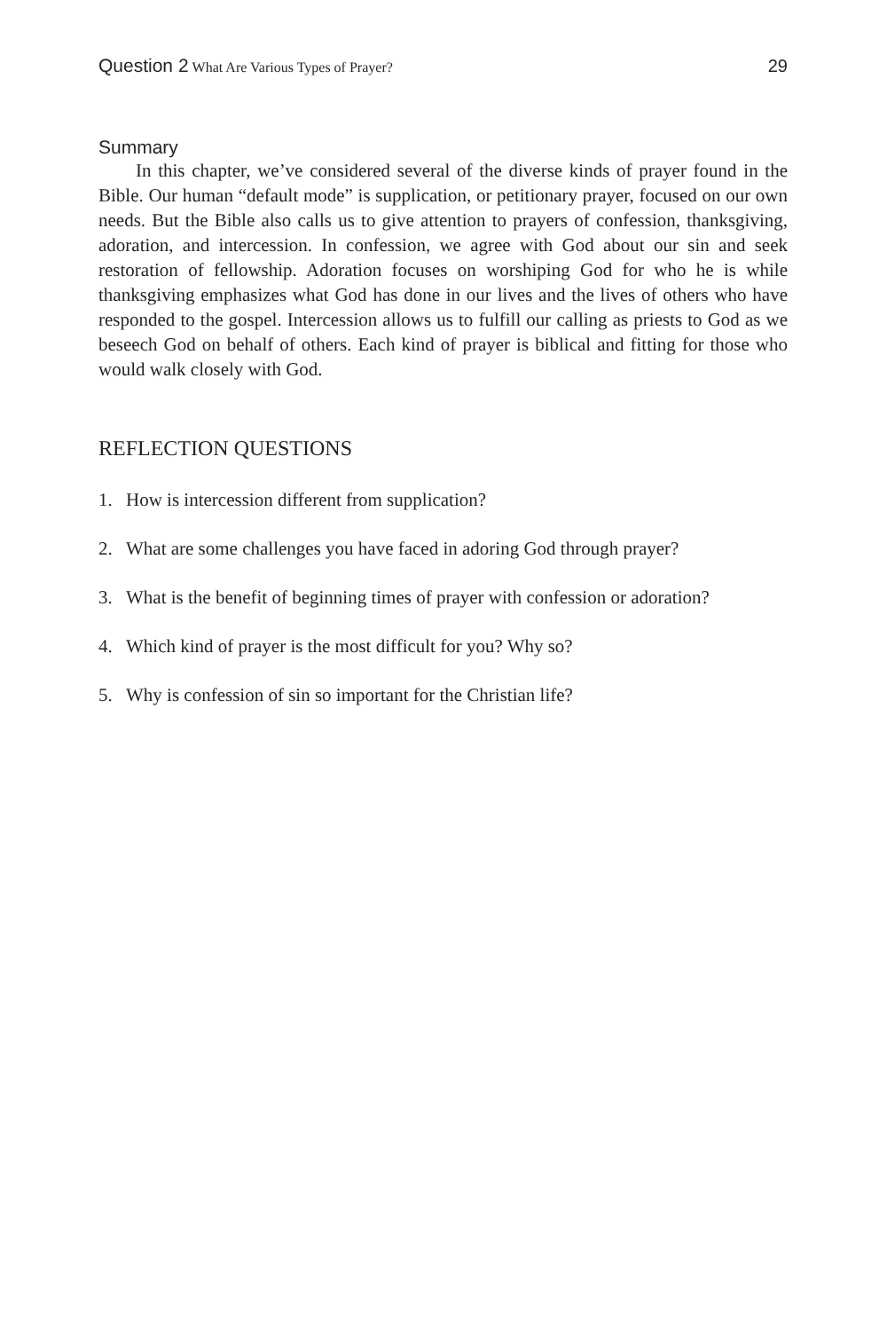Question 2 What Are Various Types of Prayer?
29
Summary
In this chapter, we’ve considered several of the diverse kinds of prayer found in the Bible. Our human “default mode” is supplication, or petitionary prayer, focused on our own needs. But the Bible also calls us to give attention to prayers of confession, thanksgiving, adoration, and intercession. In confession, we agree with God about our sin and seek restoration of fellowship. Adoration focuses on worshiping God for who he is while thanksgiving emphasizes what God has done in our lives and the lives of others who have responded to the gospel. Intercession allows us to fulfill our calling as priests to God as we beseech God on behalf of others. Each kind of prayer is biblical and fitting for those who would walk closely with God.
REFLECTION QUESTIONS
1. How is intercession different from supplication?
2. What are some challenges you have faced in adoring God through prayer?
3. What is the benefit of beginning times of prayer with confession or adoration?
4. Which kind of prayer is the most difficult for you? Why so?
5. Why is confession of sin so important for the Christian life?